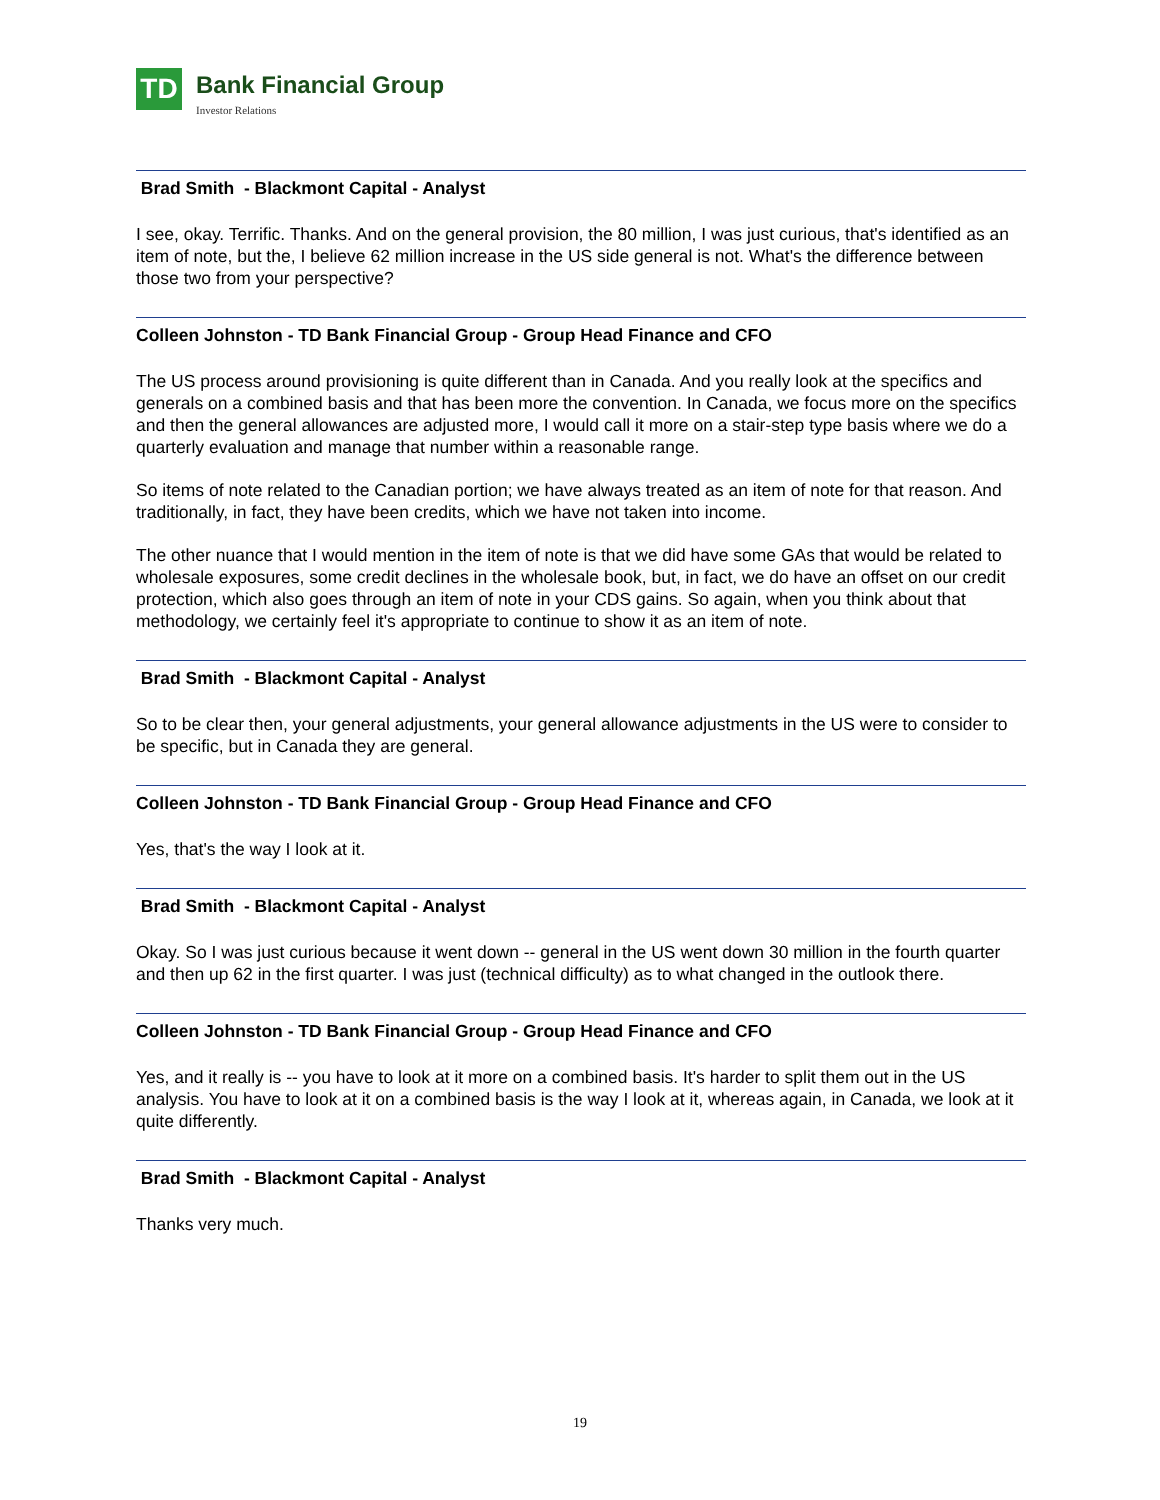TD
Bank Financial Group
Investor Relations
Brad Smith - Blackmont Capital - Analyst
I see, okay. Terrific. Thanks. And on the general provision, the 80 million, I was just curious, that's identified as an item of note, but the, I believe 62 million increase in the US side general is not. What's the difference between those two from your perspective?
Colleen Johnston - TD Bank Financial Group - Group Head Finance and CFO
The US process around provisioning is quite different than in Canada. And you really look at the specifics and generals on a combined basis and that has been more the convention. In Canada, we focus more on the specifics and then the general allowances are adjusted more, I would call it more on a stair-step type basis where we do a quarterly evaluation and manage that number within a reasonable range.
So items of note related to the Canadian portion; we have always treated as an item of note for that reason. And traditionally, in fact, they have been credits, which we have not taken into income.
The other nuance that I would mention in the item of note is that we did have some GAs that would be related to wholesale exposures, some credit declines in the wholesale book, but, in fact, we do have an offset on our credit protection, which also goes through an item of note in your CDS gains. So again, when you think about that methodology, we certainly feel it's appropriate to continue to show it as an item of note.
Brad Smith - Blackmont Capital - Analyst
So to be clear then, your general adjustments, your general allowance adjustments in the US were to consider to be specific, but in Canada they are general.
Colleen Johnston - TD Bank Financial Group - Group Head Finance and CFO
Yes, that's the way I look at it.
Brad Smith - Blackmont Capital - Analyst
Okay. So I was just curious because it went down -- general in the US went down 30 million in the fourth quarter and then up 62 in the first quarter. I was just (technical difficulty) as to what changed in the outlook there.
Colleen Johnston - TD Bank Financial Group - Group Head Finance and CFO
Yes, and it really is -- you have to look at it more on a combined basis. It's harder to split them out in the US analysis. You have to look at it on a combined basis is the way I look at it, whereas again, in Canada, we look at it quite differently.
Brad Smith - Blackmont Capital - Analyst
Thanks very much.
19